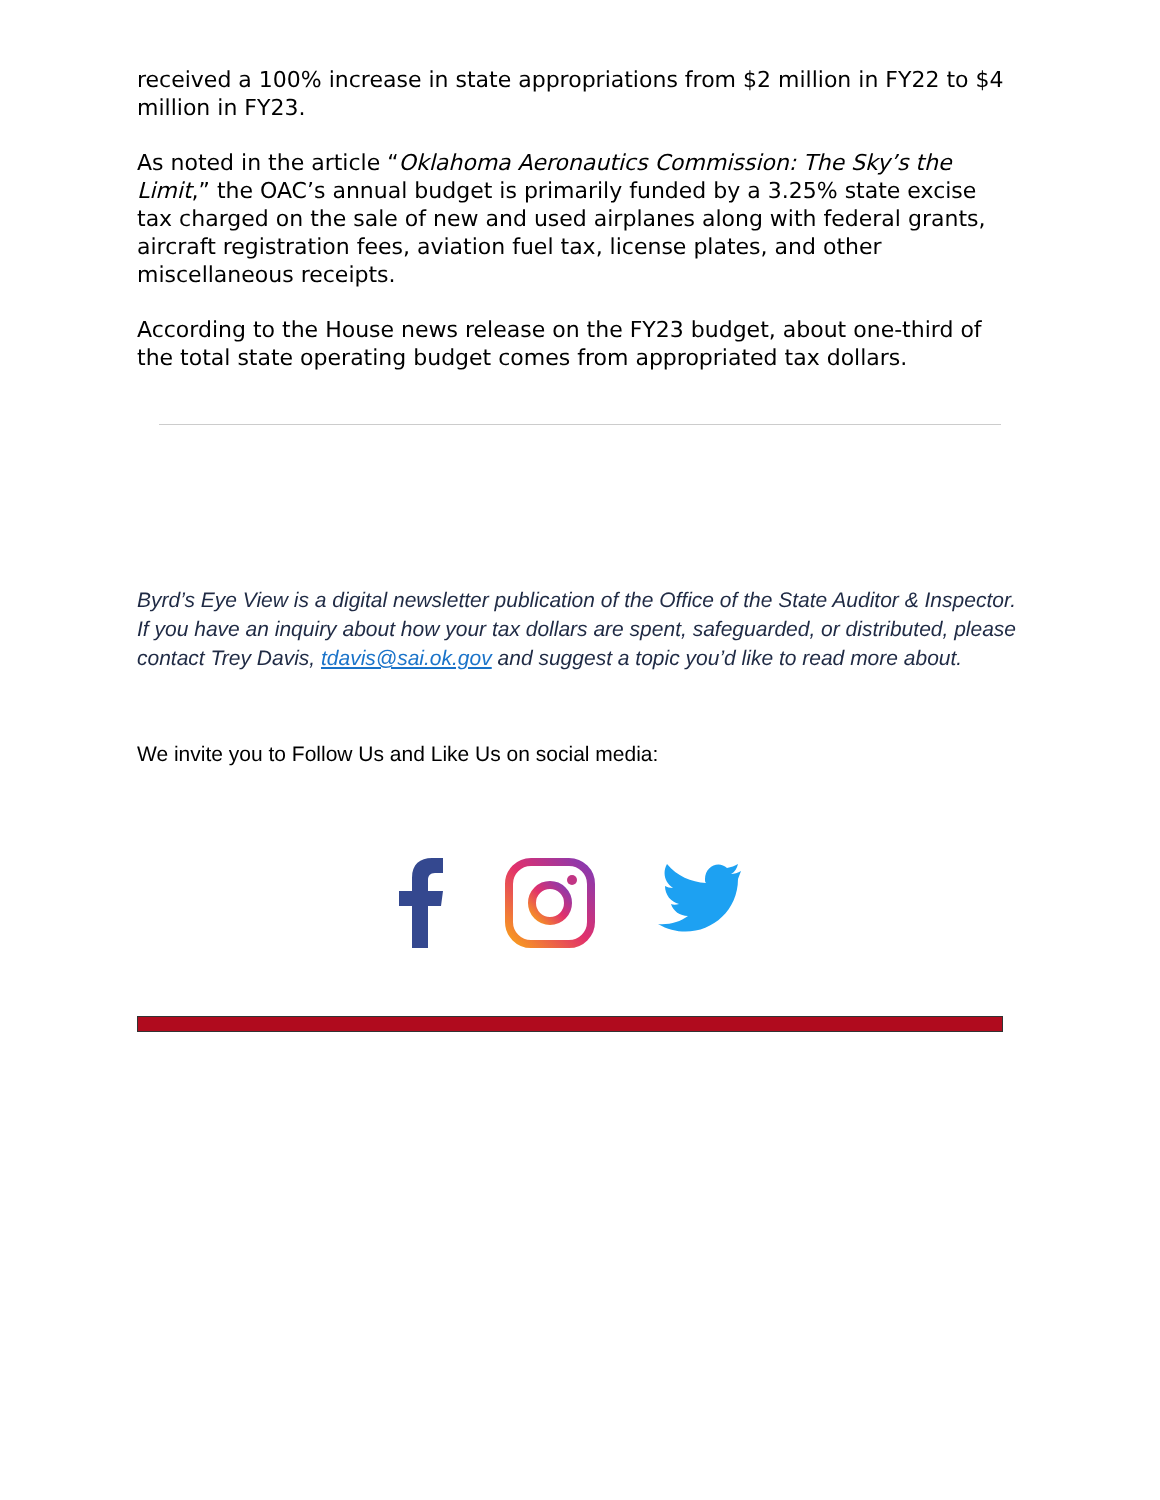received a 100% increase in state appropriations from $2 million in FY22 to $4 million in FY23.
As noted in the article “Oklahoma Aeronautics Commission: The Sky’s the Limit,” the OAC’s annual budget is primarily funded by a 3.25% state excise tax charged on the sale of new and used airplanes along with federal grants, aircraft registration fees, aviation fuel tax, license plates, and other miscellaneous receipts.
According to the House news release on the FY23 budget, about one-third of the total state operating budget comes from appropriated tax dollars.
Byrd’s Eye View is a digital newsletter publication of the Office of the State Auditor & Inspector. If you have an inquiry about how your tax dollars are spent, safeguarded, or distributed, please contact Trey Davis, tdavis@sai.ok.gov and suggest a topic you’d like to read more about.
We invite you to Follow Us and Like Us on social media: